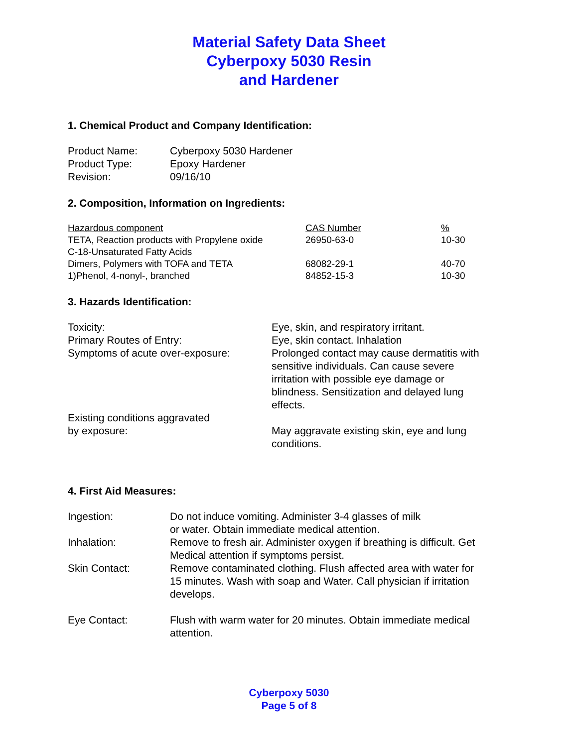Material Safety Data Sheet
Cyberpoxy 5030 Resin
and Hardener
1. Chemical Product and Company Identification:
| Product Name: | Cyberpoxy 5030 Hardener |
| Product Type: | Epoxy Hardener |
| Revision: | 09/16/10 |
2. Composition, Information on Ingredients:
| Hazardous component | CAS Number | % |
| --- | --- | --- |
| TETA, Reaction products with Propylene oxide | 26950-63-0 | 10-30 |
| C-18-Unsaturated Fatty Acids Dimers, Polymers with TOFA and TETA | 68082-29-1 | 40-70 |
| 1)Phenol, 4-nonyl-, branched | 84852-15-3 | 10-30 |
3. Hazards Identification:
| Toxicity: | Eye, skin, and respiratory irritant. |
| Primary Routes of Entry: | Eye, skin contact. Inhalation |
| Symptoms of acute over-exposure: | Prolonged contact may cause dermatitis with sensitive individuals. Can cause severe irritation with possible eye damage or blindness. Sensitization and delayed lung effects. |
| Existing conditions aggravated by exposure: | May aggravate existing skin, eye and lung conditions. |
4. First Aid Measures:
| Ingestion: | Do not induce vomiting. Administer 3-4 glasses of milk or water. Obtain immediate medical attention. |
| Inhalation: | Remove to fresh air. Administer oxygen if breathing is difficult. Get Medical attention if symptoms persist. |
| Skin Contact: | Remove contaminated clothing. Flush affected area with water for 15 minutes. Wash with soap and Water. Call physician if irritation develops. |
| Eye Contact: | Flush with warm water for 20 minutes. Obtain immediate medical attention. |
Cyberpoxy 5030
Page 5 of 8